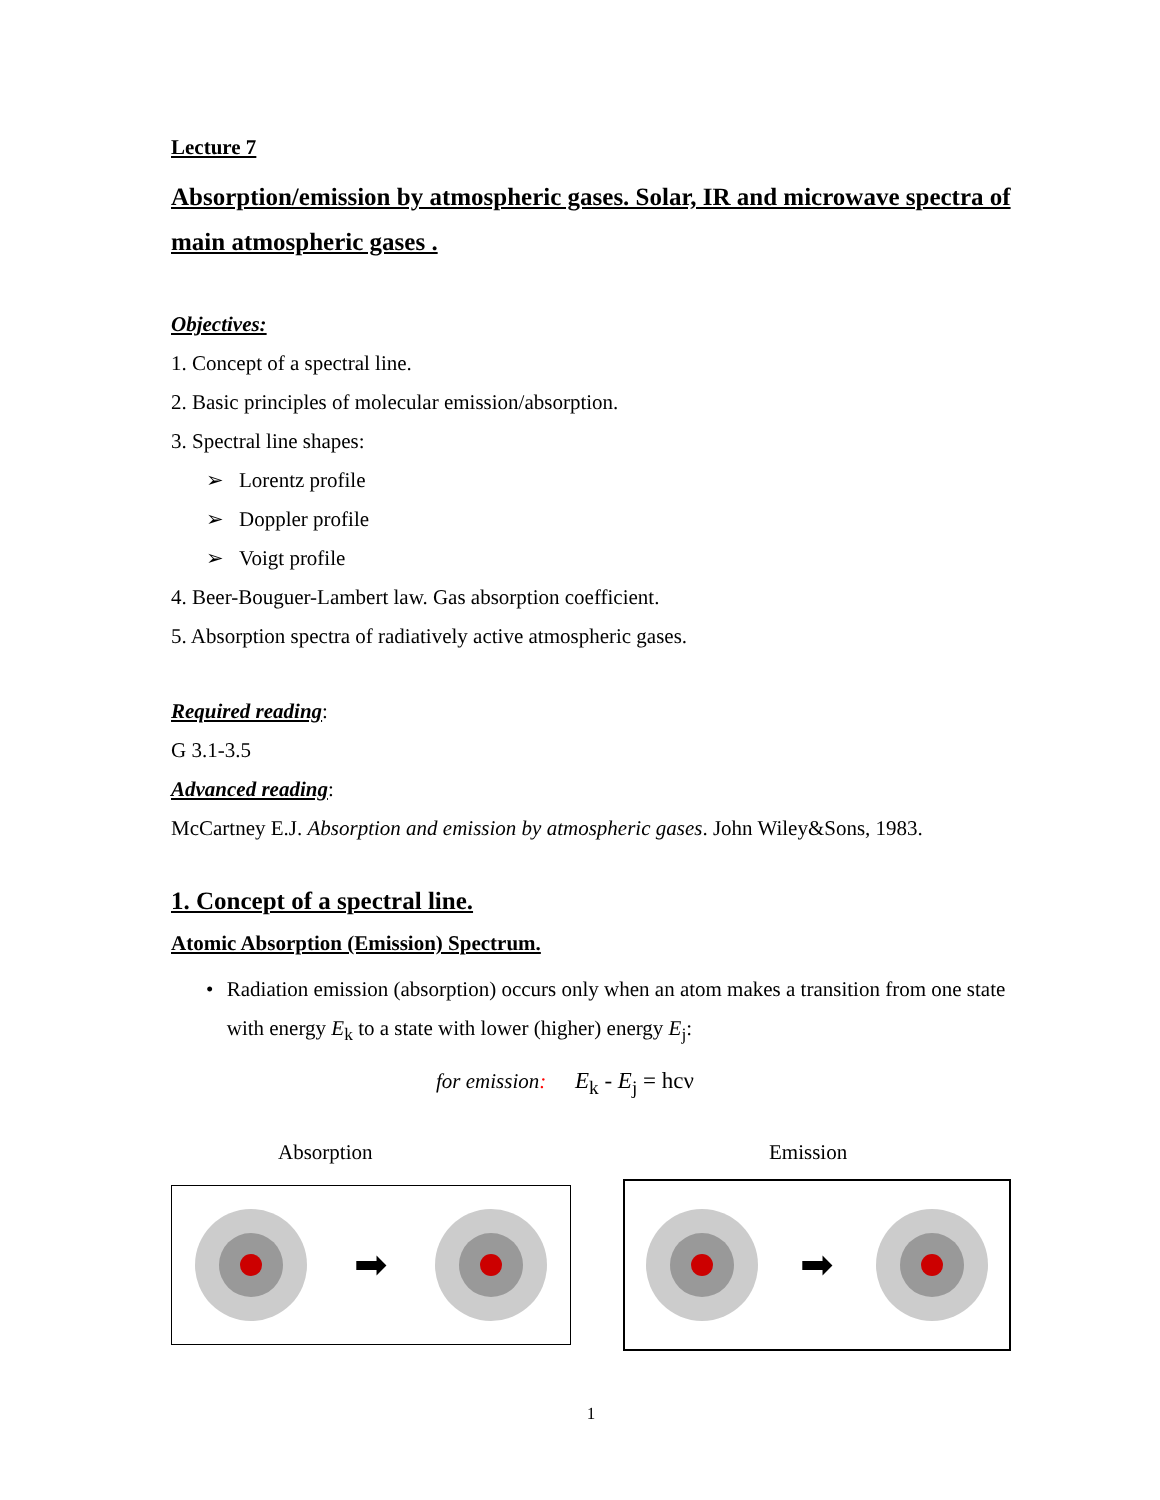Lecture 7
Absorption/emission by atmospheric gases. Solar, IR and microwave spectra of main atmospheric gases .
Objectives:
1. Concept of a spectral line.
2. Basic principles of molecular emission/absorption.
3. Spectral line shapes:
➢ Lorentz profile
➢ Doppler profile
➢ Voigt profile
4. Beer-Bouguer-Lambert law. Gas absorption coefficient.
5. Absorption spectra of radiatively active atmospheric gases.
Required reading:
G 3.1-3.5
Advanced reading:
McCartney E.J. Absorption and emission by atmospheric gases. John Wiley&Sons, 1983.
1. Concept of a spectral line.
Atomic Absorption (Emission) Spectrum.
• Radiation emission (absorption) occurs only when an atom makes a transition from one state with energy E<sub>k</sub> to a state with lower (higher) energy E<sub>j</sub>:
for emission: E<sub>k</sub> - E<sub>j</sub> = hcν
Absorption
➡
Emission
➡
1